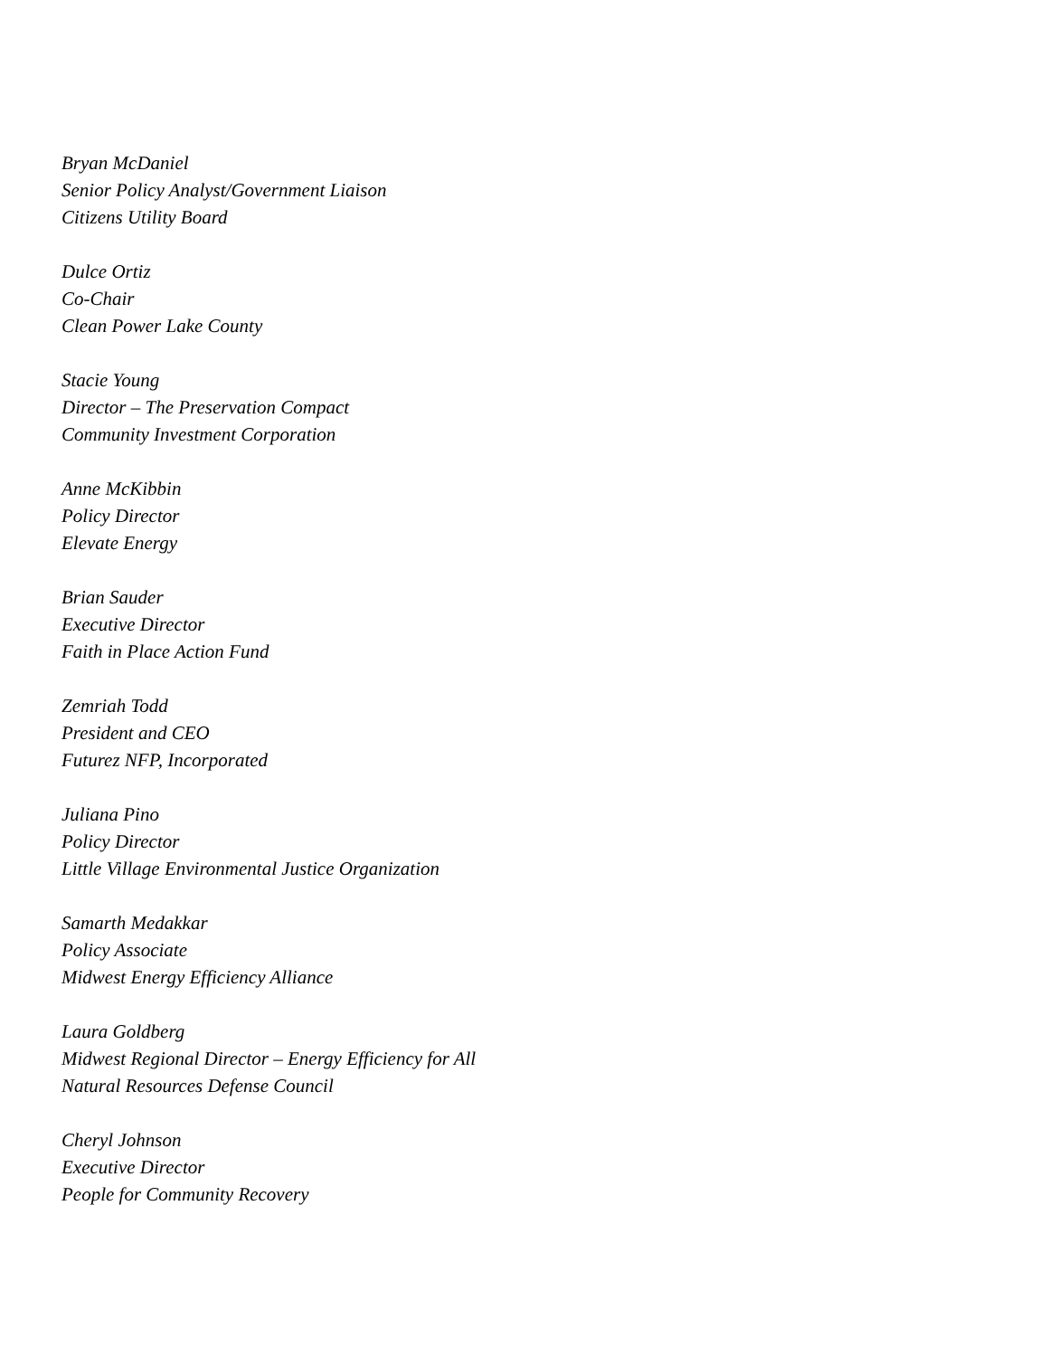Bryan McDaniel
Senior Policy Analyst/Government Liaison
Citizens Utility Board
Dulce Ortiz
Co-Chair
Clean Power Lake County
Stacie Young
Director – The Preservation Compact
Community Investment Corporation
Anne McKibbin
Policy Director
Elevate Energy
Brian Sauder
Executive Director
Faith in Place Action Fund
Zemriah Todd
President and CEO
Futurez NFP, Incorporated
Juliana Pino
Policy Director
Little Village Environmental Justice Organization
Samarth Medakkar
Policy Associate
Midwest Energy Efficiency Alliance
Laura Goldberg
Midwest Regional Director – Energy Efficiency for All
Natural Resources Defense Council
Cheryl Johnson
Executive Director
People for Community Recovery